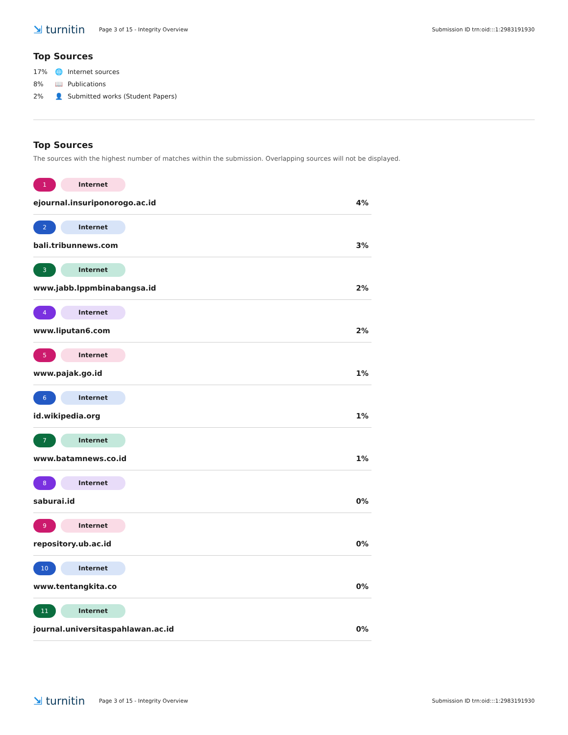⇲ turnitin
Page 3 of 15 - Integrity Overview
Submission ID trn:oid:::1:2983191930
Top Sources
17% 🌐 Internet sources
8% 📖 Publications
2% 👤 Submitted works (Student Papers)
Top Sources
The sources with the highest number of matches within the submission. Overlapping sources will not be displayed.
1 Internet
ejournal.insuriponorogo.ac.id 4%
2 Internet
bali.tribunnews.com 3%
3 Internet
www.jabb.lppmbinabangsa.id 2%
4 Internet
www.liputan6.com 2%
5 Internet
www.pajak.go.id 1%
6 Internet
id.wikipedia.org 1%
7 Internet
www.batamnews.co.id 1%
8 Internet
saburai.id 0%
9 Internet
repository.ub.ac.id 0%
10 Internet
www.tentangkita.co 0%
11 Internet
journal.universitaspahlawan.ac.id 0%
⇲ turnitin
Page 3 of 15 - Integrity Overview
Submission ID trn:oid:::1:2983191930